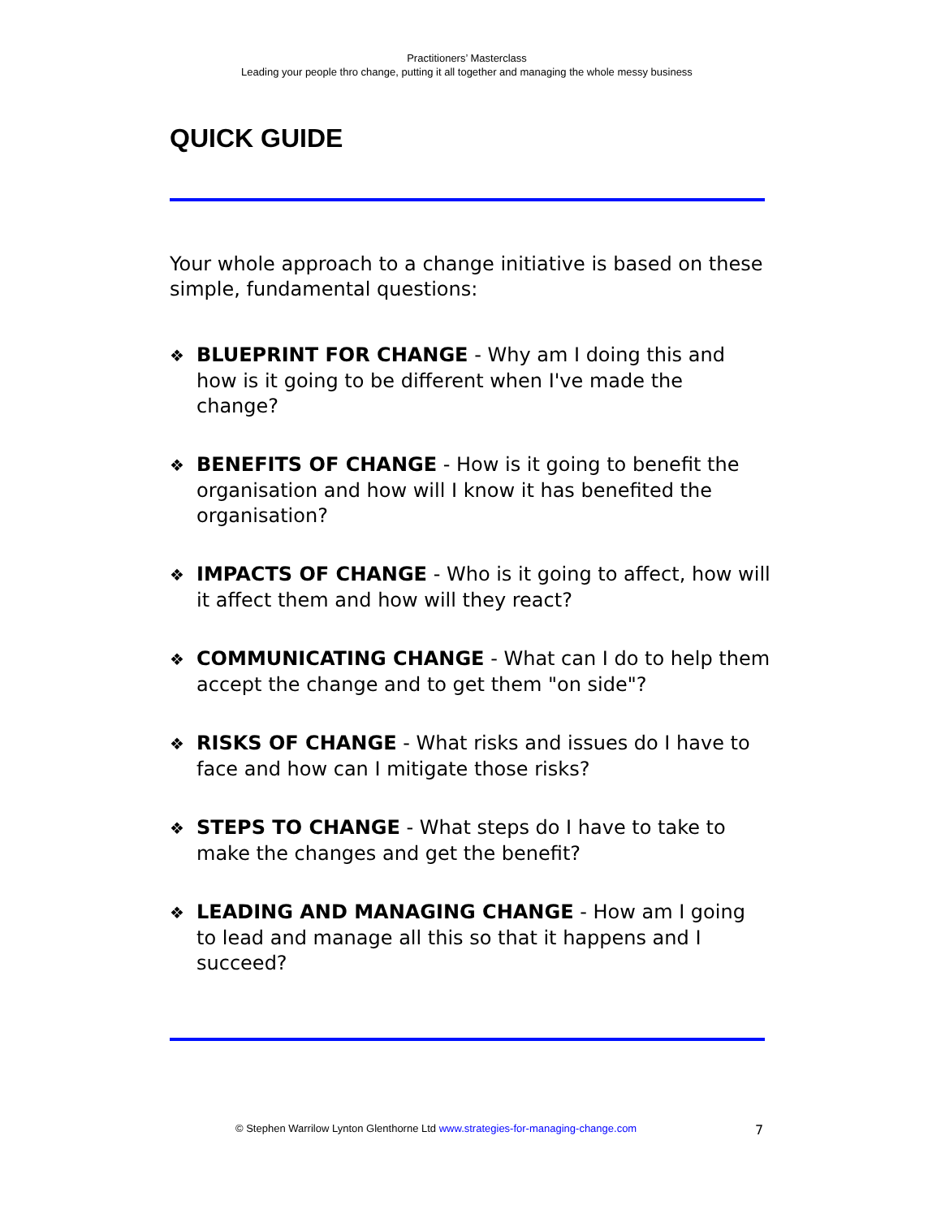Practitioners’ Masterclass
Leading your people thro change, putting it all together and managing the whole messy business
QUICK GUIDE
Your whole approach to a change initiative is based on these simple, fundamental questions:
❖ BLUEPRINT FOR CHANGE - Why am I doing this and how is it going to be different when I've made the change?
❖ BENEFITS OF CHANGE - How is it going to benefit the organisation and how will I know it has benefited the organisation?
❖ IMPACTS OF CHANGE - Who is it going to affect, how will it affect them and how will they react?
❖ COMMUNICATING CHANGE - What can I do to help them accept the change and to get them "on side"?
❖ RISKS OF CHANGE - What risks and issues do I have to face and how can I mitigate those risks?
❖ STEPS TO CHANGE - What steps do I have to take to make the changes and get the benefit?
❖ LEADING AND MANAGING CHANGE - How am I going to lead and manage all this so that it happens and I succeed?
© Stephen Warrilow Lynton Glenthorne Ltd www.strategies-for-managing-change.com 7